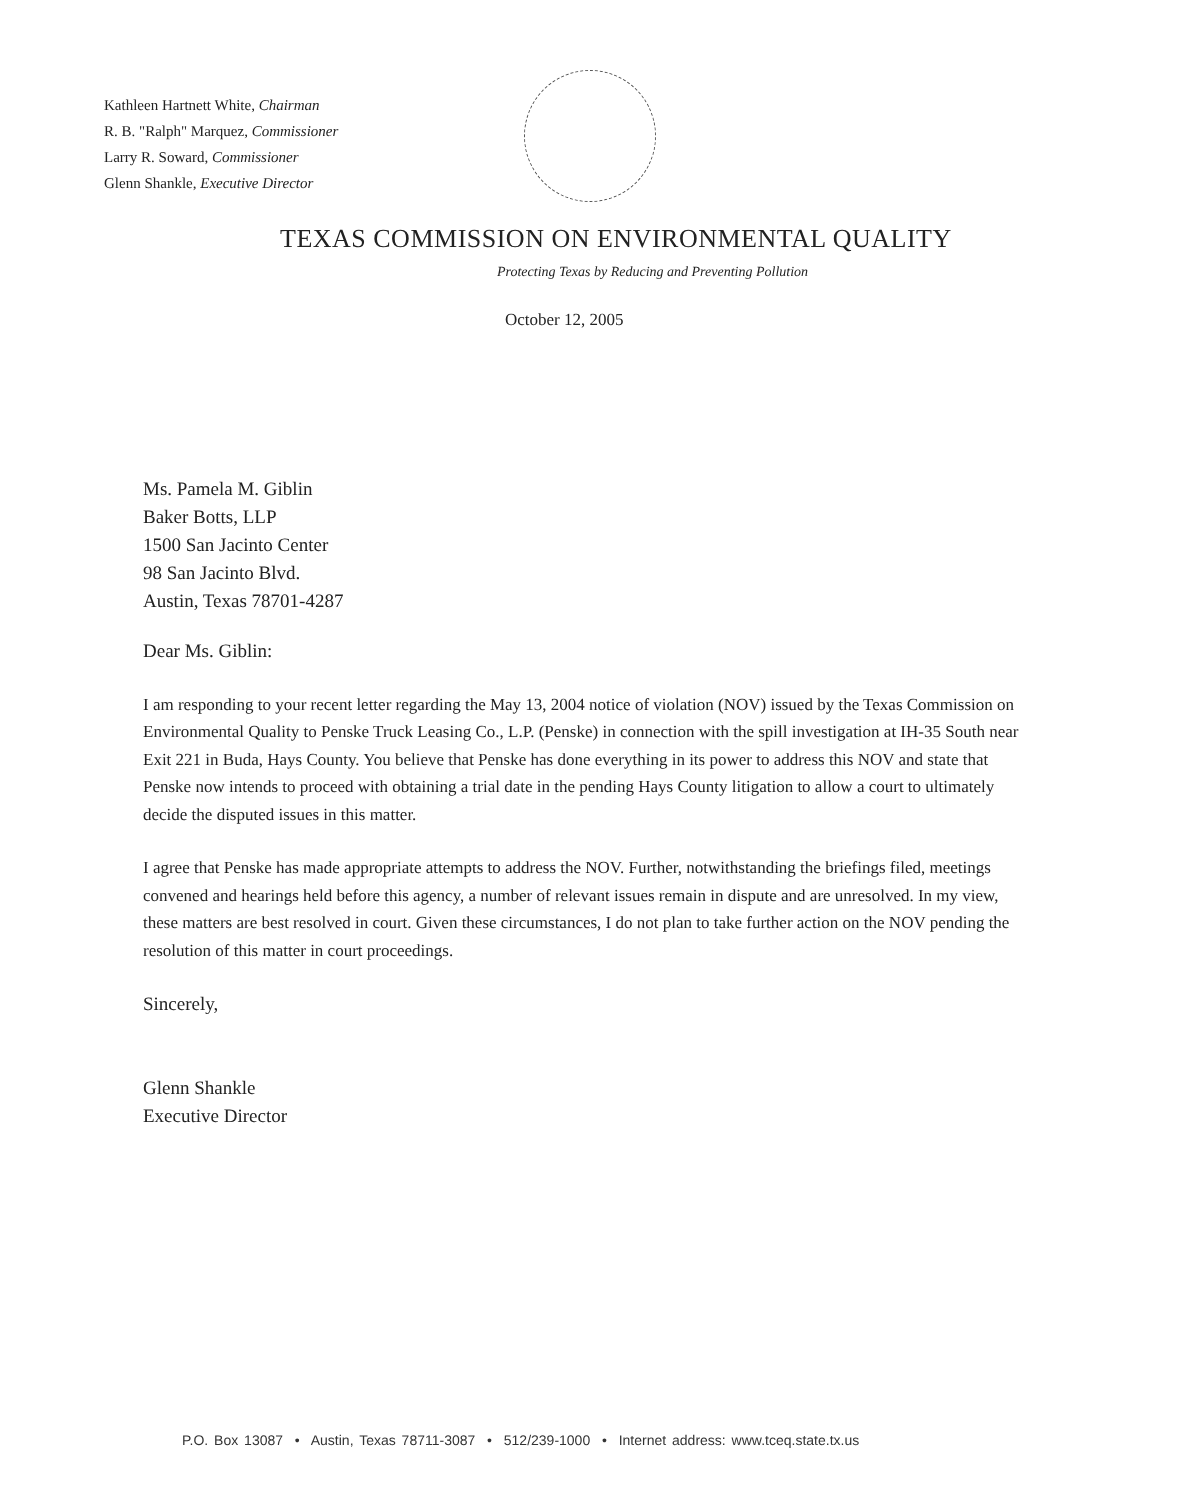Kathleen Hartnett White, Chairman
R. B. "Ralph" Marquez, Commissioner
Larry R. Soward, Commissioner
Glenn Shankle, Executive Director
TEXAS COMMISSION ON ENVIRONMENTAL QUALITY
Protecting Texas by Reducing and Preventing Pollution
October 12, 2005
Ms. Pamela M. Giblin
Baker Botts, LLP
1500 San Jacinto Center
98 San Jacinto Blvd.
Austin, Texas 78701-4287
Dear Ms. Giblin:
I am responding to your recent letter regarding the May 13, 2004 notice of violation (NOV) issued by the Texas Commission on Environmental Quality to Penske Truck Leasing Co., L.P. (Penske) in connection with the spill investigation at IH-35 South near Exit 221 in Buda, Hays County. You believe that Penske has done everything in its power to address this NOV and state that Penske now intends to proceed with obtaining a trial date in the pending Hays County litigation to allow a court to ultimately decide the disputed issues in this matter.
I agree that Penske has made appropriate attempts to address the NOV. Further, notwithstanding the briefings filed, meetings convened and hearings held before this agency, a number of relevant issues remain in dispute and are unresolved. In my view, these matters are best resolved in court. Given these circumstances, I do not plan to take further action on the NOV pending the resolution of this matter in court proceedings.
Sincerely,
Glenn Shankle
Executive Director
P.O. Box 13087 • Austin, Texas 78711-3087 • 512/239-1000 • Internet address: www.tceq.state.tx.us